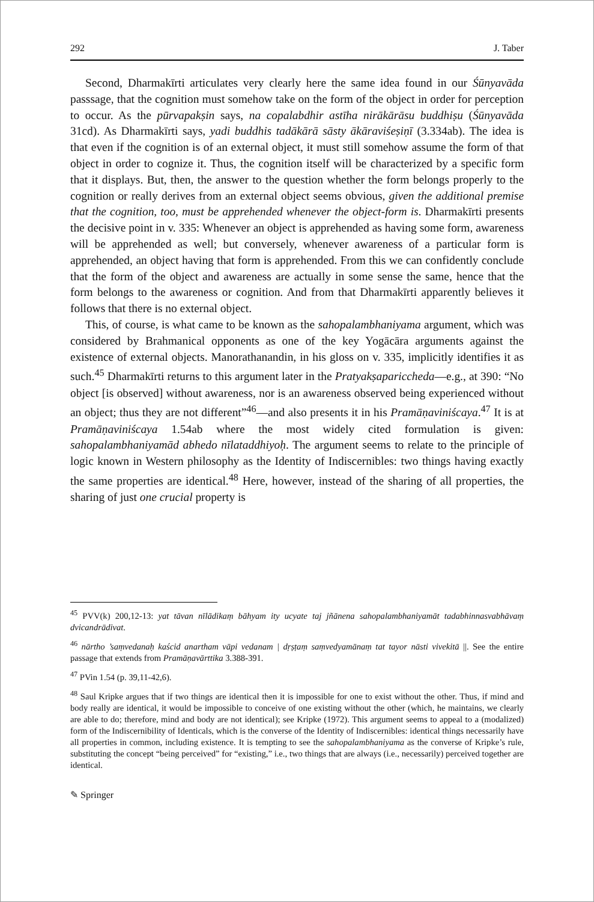292 J. Taber
Second, Dharmakīrti articulates very clearly here the same idea found in our Śūnyavāda passsage, that the cognition must somehow take on the form of the object in order for perception to occur. As the pūrvapakṣin says, na copalabdhir astīha nirākārāsu buddhiṣu (Śūnyavāda 31cd). As Dharmakīrti says, yadi buddhis tadākārā sāsty ākāraviśeṣiṇī (3.334ab). The idea is that even if the cognition is of an external object, it must still somehow assume the form of that object in order to cognize it. Thus, the cognition itself will be characterized by a specific form that it displays. But, then, the answer to the question whether the form belongs properly to the cognition or really derives from an external object seems obvious, given the additional premise that the cognition, too, must be apprehended whenever the object-form is. Dharmakīrti presents the decisive point in v. 335: Whenever an object is apprehended as having some form, awareness will be apprehended as well; but conversely, whenever awareness of a particular form is apprehended, an object having that form is apprehended. From this we can confidently conclude that the form of the object and awareness are actually in some sense the same, hence that the form belongs to the awareness or cognition. And from that Dharmakīrti apparently believes it follows that there is no external object.
This, of course, is what came to be known as the sahopalambhaniyama argument, which was considered by Brahmanical opponents as one of the key Yogācāra arguments against the existence of external objects. Manorathanandin, in his gloss on v. 335, implicitly identifies it as such.<sup>45</sup> Dharmakīrti returns to this argument later in the Pratyakṣapariccheda—e.g., at 390: “No object [is observed] without awareness, nor is an awareness observed being experienced without an object; thus they are not different”<sup>46</sup>—and also presents it in his Pramāṇaviniścaya.<sup>47</sup> It is at Pramāṇaviniścaya 1.54ab where the most widely cited formulation is given: sahopalambhaniyamād abhedo nīlataddhiyoḥ. The argument seems to relate to the principle of logic known in Western philosophy as the Identity of Indiscernibles: two things having exactly the same properties are identical.<sup>48</sup> Here, however, instead of the sharing of all properties, the sharing of just one crucial property is
<sup>45</sup> PVV(k) 200,12-13: yat tāvan nīlādikaṃ bāhyam ity ucyate taj jñānena sahopalambhaniyamāt tadabhinnasvabhāvaṃ dvicandrādivat.
<sup>46</sup> nārtho ’saṃvedanaḥ kaścid anartham vāpi vedanam | dṛṣṭaṃ saṃvedyamānaṃ tat tayor nāsti vivekitā ||. See the entire passage that extends from Pramāṇavārttika 3.388-391.
<sup>47</sup> PVin 1.54 (p. 39,11-42,6).
<sup>48</sup> Saul Kripke argues that if two things are identical then it is impossible for one to exist without the other. Thus, if mind and body really are identical, it would be impossible to conceive of one existing without the other (which, he maintains, we clearly are able to do; therefore, mind and body are not identical); see Kripke (1972). This argument seems to appeal to a (modalized) form of the Indiscernibility of Identicals, which is the converse of the Identity of Indiscernibles: identical things necessarily have all properties in common, including existence. It is tempting to see the sahopalambhaniyama as the converse of Kripke’s rule, substituting the concept “being perceived” for “existing,” i.e., two things that are always (i.e., necessarily) perceived together are identical.
✎ Springer